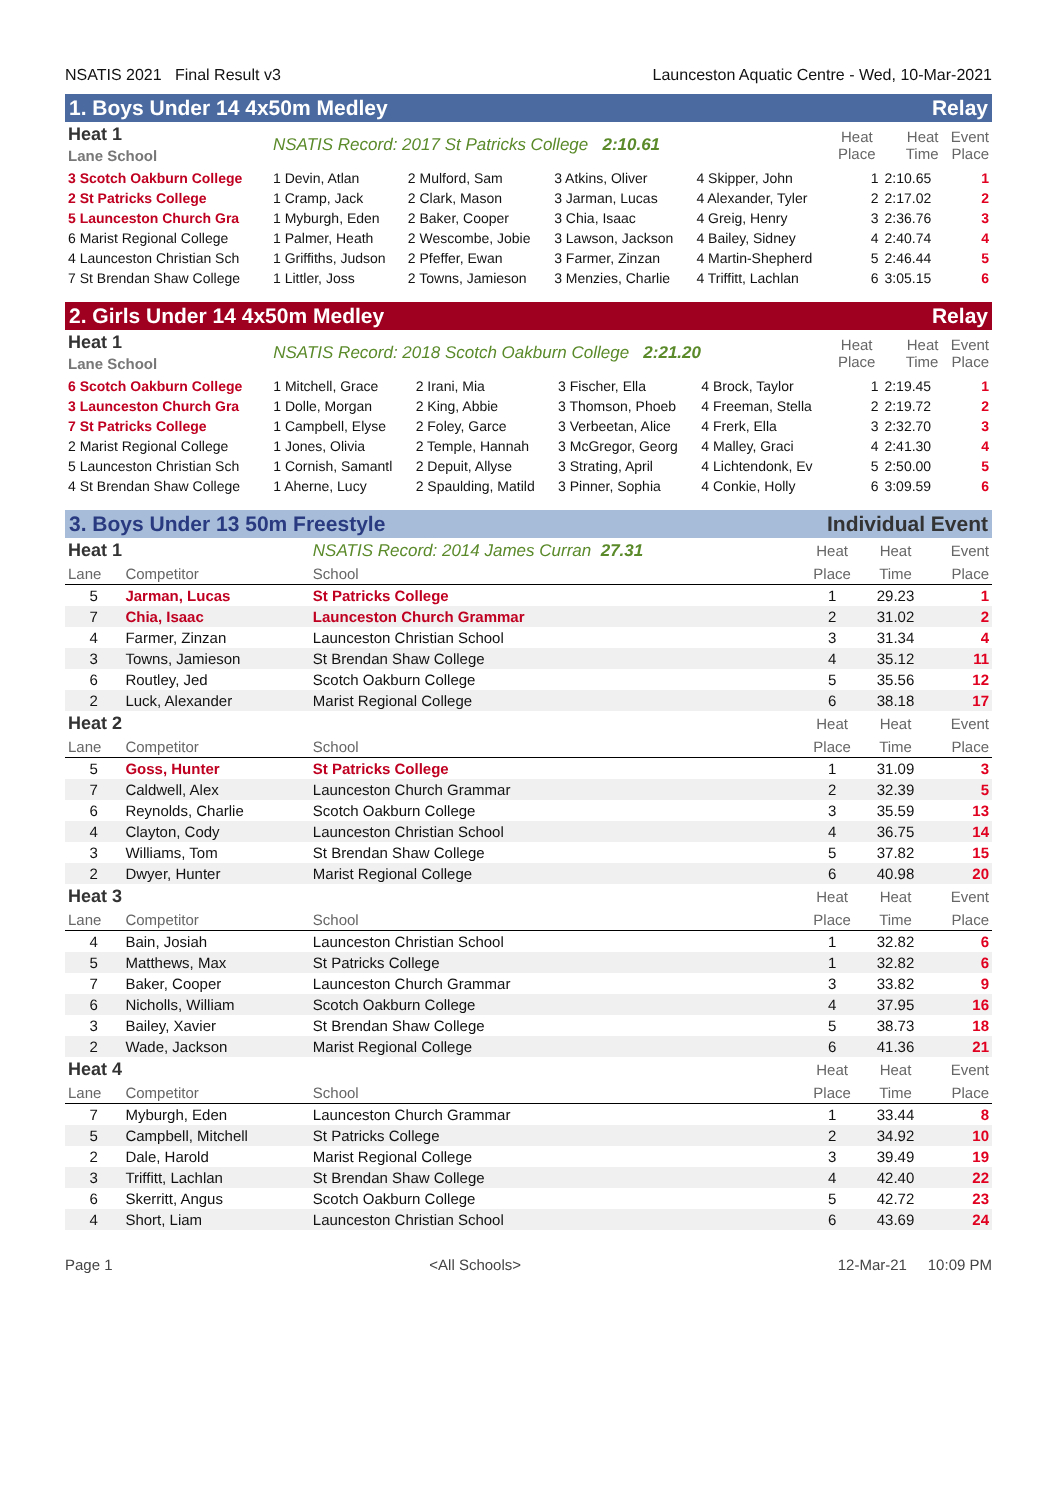NSATIS 2021 Final Result v3 Launceston Aquatic Centre - Wed, 10-Mar-2021
1. Boys Under 14 4x50m Medley Relay
| Heat 1 Lane School | NSATIS Record: 2017 St Patricks College 2:10.61 | | | | Heat Place | Heat Time | Event Place |
| --- | --- | --- | --- | --- | --- | --- | --- |
| 3 Scotch Oakburn College | 1 Devin, Atlan | 2 Mulford, Sam | 3 Atkins, Oliver | 4 Skipper, John | 1 | 2:10.65 | 1 |
| 2 St Patricks College | 1 Cramp, Jack | 2 Clark, Mason | 3 Jarman, Lucas | 4 Alexander, Tyler | 2 | 2:17.02 | 2 |
| 5 Launceston Church Gra | 1 Myburgh, Eden | 2 Baker, Cooper | 3 Chia, Isaac | 4 Greig, Henry | 3 | 2:36.76 | 3 |
| 6 Marist Regional College | 1 Palmer, Heath | 2 Wescombe, Jobie | 3 Lawson, Jackson | 4 Bailey, Sidney | 4 | 2:40.74 | 4 |
| 4 Launceston Christian Sch | 1 Griffiths, Judson | 2 Pfeffer, Ewan | 3 Farmer, Zinzan | 4 Martin-Shepherd | 5 | 2:46.44 | 5 |
| 7 St Brendan Shaw College | 1 Littler, Joss | 2 Towns, Jamieson | 3 Menzies, Charlie | 4 Triffitt, Lachlan | 6 | 3:05.15 | 6 |
2. Girls Under 14 4x50m Medley Relay
| Heat 1 Lane School | NSATIS Record: 2018 Scotch Oakburn College 2:21.20 | | | | Heat Place | Heat Time | Event Place |
| --- | --- | --- | --- | --- | --- | --- | --- |
| 6 Scotch Oakburn College | 1 Mitchell, Grace | 2 Irani, Mia | 3 Fischer, Ella | 4 Brock, Taylor | 1 | 2:19.45 | 1 |
| 3 Launceston Church Gra | 1 Dolle, Morgan | 2 King, Abbie | 3 Thomson, Phoeb | 4 Freeman, Stella | 2 | 2:19.72 | 2 |
| 7 St Patricks College | 1 Campbell, Elyse | 2 Foley, Garce | 3 Verbeetan, Alice | 4 Frerk, Ella | 3 | 2:32.70 | 3 |
| 2 Marist Regional College | 1 Jones, Olivia | 2 Temple, Hannah | 3 McGregor, Georg | 4 Malley, Graci | 4 | 2:41.30 | 4 |
| 5 Launceston Christian Sch | 1 Cornish, Samantl | 2 Depuit, Allyse | 3 Strating, April | 4 Lichtendonk, Ev | 5 | 2:50.00 | 5 |
| 4 St Brendan Shaw College | 1 Aherne, Lucy | 2 Spaulding, Matild | 3 Pinner, Sophia | 4 Conkie, Holly | 6 | 3:09.59 | 6 |
3. Boys Under 13 50m Freestyle Individual Event
| Heat 1 | | NSATIS Record: 2014 James Curran 27.31 | Heat | Heat | Event |
| --- | --- | --- | --- | --- | --- |
| Lane | Competitor | School | Place | Time | Place |
| 5 | Jarman, Lucas | St Patricks College | 1 | 29.23 | 1 |
| 7 | Chia, Isaac | Launceston Church Grammar | 2 | 31.02 | 2 |
| 4 | Farmer, Zinzan | Launceston Christian School | 3 | 31.34 | 4 |
| 3 | Towns, Jamieson | St Brendan Shaw College | 4 | 35.12 | 11 |
| 6 | Routley, Jed | Scotch Oakburn College | 5 | 35.56 | 12 |
| 2 | Luck, Alexander | Marist Regional College | 6 | 38.18 | 17 |
| Heat 2 | | | Heat | Heat | Event |
| Lane | Competitor | School | Place | Time | Place |
| 5 | Goss, Hunter | St Patricks College | 1 | 31.09 | 3 |
| 7 | Caldwell, Alex | Launceston Church Grammar | 2 | 32.39 | 5 |
| 6 | Reynolds, Charlie | Scotch Oakburn College | 3 | 35.59 | 13 |
| 4 | Clayton, Cody | Launceston Christian School | 4 | 36.75 | 14 |
| 3 | Williams, Tom | St Brendan Shaw College | 5 | 37.82 | 15 |
| 2 | Dwyer, Hunter | Marist Regional College | 6 | 40.98 | 20 |
| Heat 3 | | | Heat | Heat | Event |
| Lane | Competitor | School | Place | Time | Place |
| 4 | Bain, Josiah | Launceston Christian School | 1 | 32.82 | 6 |
| 5 | Matthews, Max | St Patricks College | 1 | 32.82 | 6 |
| 7 | Baker, Cooper | Launceston Church Grammar | 3 | 33.82 | 9 |
| 6 | Nicholls, William | Scotch Oakburn College | 4 | 37.95 | 16 |
| 3 | Bailey, Xavier | St Brendan Shaw College | 5 | 38.73 | 18 |
| 2 | Wade, Jackson | Marist Regional College | 6 | 41.36 | 21 |
| Heat 4 | | | Heat | Heat | Event |
| Lane | Competitor | School | Place | Time | Place |
| 7 | Myburgh, Eden | Launceston Church Grammar | 1 | 33.44 | 8 |
| 5 | Campbell, Mitchell | St Patricks College | 2 | 34.92 | 10 |
| 2 | Dale, Harold | Marist Regional College | 3 | 39.49 | 19 |
| 3 | Triffitt, Lachlan | St Brendan Shaw College | 4 | 42.40 | 22 |
| 6 | Skerritt, Angus | Scotch Oakburn College | 5 | 42.72 | 23 |
| 4 | Short, Liam | Launceston Christian School | 6 | 43.69 | 24 |
Page 1 <All Schools> 12-Mar-21 10:09 PM